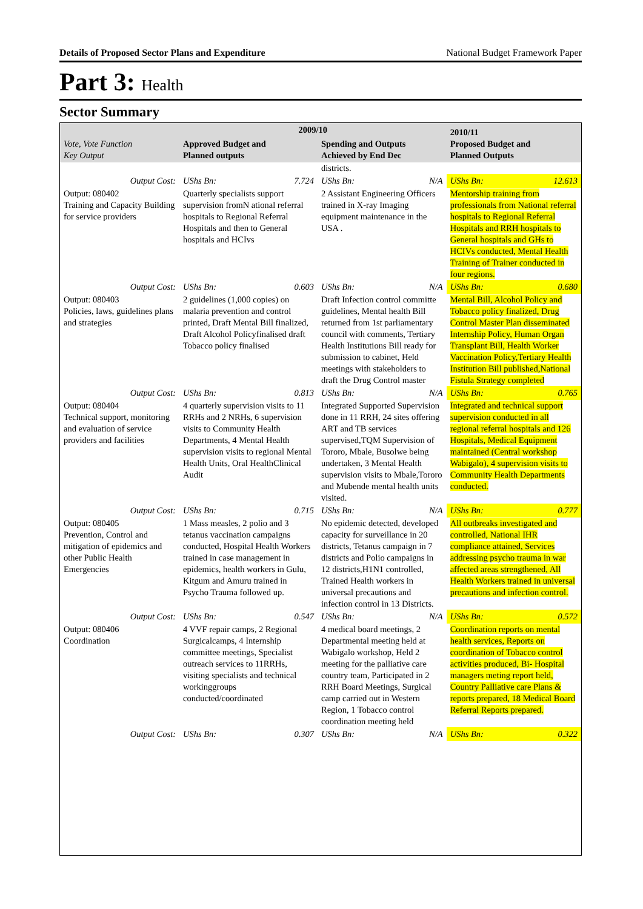Details of Proposed Sector Plans and Expenditure National Budget Framework Paper
Part 3: Health
Sector Summary
| Vote, Vote Function Key Output | 2009/10 | | | | 2010/11 Proposed Budget and Planned Outputs | |
| --- | --- | --- | --- | --- | --- | --- |
| | Approved Budget and Planned outputs | | Spending and Outputs Achieved by End Dec | | | |
| | | | districts. | | | |
| Output Cost: | UShs Bn: | 7.724 | UShs Bn: | N/A | UShs Bn: | 12.613 |
| Output: 080402 Training and Capacity Building for service providers | Quarterly specialists support supervision fromN ational referral hospitals to Regional Referral Hospitals and then to General hospitals and HCIvs | | 2 Assistant Engineering Officers trained in X-ray Imaging equipment maintenance in the USA . | | Mentorship training from professionals from National referral hospitals to Regional Referral Hospitals and RRH hospitals to General hospitals and GHs to HCIVs conducted, Mental Health Training of Trainer conducted in four regions. | |
| Output Cost: | UShs Bn: | 0.603 | UShs Bn: | N/A | UShs Bn: | 0.680 |
| Output: 080403 Policies, laws, guidelines plans and strategies | 2 guidelines (1,000 copies) on malaria prevention and control printed, Draft Mental Bill finalized, Draft Alcohol Policyfinalised draft Tobacco policy finalised | | Draft Infection control committe guidelines, Mental health Bill returned from 1st parliamentary council with comments, Tertiary Health Institutions Bill ready for submission to cabinet, Held meetings with stakeholders to draft the Drug Control master | | Mental Bill, Alcohol Policy and Tobacco policy finalized, Drug Control Master Plan disseminated Internship Policy, Human Organ Transplant Bill, Health Worker Vaccination Policy,Tertiary Health Institution Bill published,National Fistula Strategy completed | |
| Output Cost: | UShs Bn: | 0.813 | UShs Bn: | N/A | UShs Bn: | 0.765 |
| Output: 080404 Technical support, monitoring and evaluation of service providers and facilities | 4 quarterly supervision visits to 11 RRHs and 2 NRHs, 6 supervision visits to Community Health Departments, 4 Mental Health supervision visits to regional Mental Health Units, Oral HealthClinical Audit | | Integrated Supported Supervision done in 11 RRH, 24 sites offering ART and TB services supervised,TQM Supervision of Tororo, Mbale, Busolwe being undertaken, 3 Mental Health supervision visits to Mbale,Tororo and Mubende mental health units visited. | | Integrated and technical support supervision conducted in all regional referral hospitals and 126 Hospitals, Medical Equipment maintained (Central workshop Wabigalo), 4 supervision visits to Community Health Departments conducted. | |
| Output Cost: | UShs Bn: | 0.715 | UShs Bn: | N/A | UShs Bn: | 0.777 |
| Output: 080405 Prevention, Control and mitigation of epidemics and other Public Health Emergencies | 1 Mass measles, 2 polio and 3 tetanus vaccination campaigns conducted, Hospital Health Workers trained in case management in epidemics, health workers in Gulu, Kitgum and Amuru trained in Psycho Trauma followed up. | | No epidemic detected, developed capacity for surveillance in 20 districts, Tetanus campaign in 7 districts and Polio campaigns in 12 districts,H1N1 controlled, Trained Health workers in universal precautions and infection control in 13 Districts. | | All outbreaks investigated and controlled, National IHR compliance attained, Services addressing psycho trauma in war affected areas strengthened, All Health Workers trained in universal precautions and infection control. | |
| Output Cost: | UShs Bn: | 0.547 | UShs Bn: | N/A | UShs Bn: | 0.572 |
| Output: 080406 Coordination | 4 VVF repair camps, 2 Regional Surgicalcamps, 4 Internship committee meetings, Specialist outreach services to 11RRHs, visiting specialists and technical workinggroups conducted/coordinated | | 4 medical board meetings, 2 Departmental meeting held at Wabigalo workshop, Held 2 meeting for the palliative care country team, Participated in 2 RRH Board Meetings, Surgical camp carried out in Western Region, 1 Tobacco control coordination meeting held | | Coordination reports on mental health services, Reports on coordination of Tobacco control activities produced, Bi- Hospital managers meting report held, Country Palliative care Plans & reports prepared, 18 Medical Board Referral Reports prepared. | |
| Output Cost: | UShs Bn: | 0.307 | UShs Bn: | N/A | UShs Bn: | 0.322 |